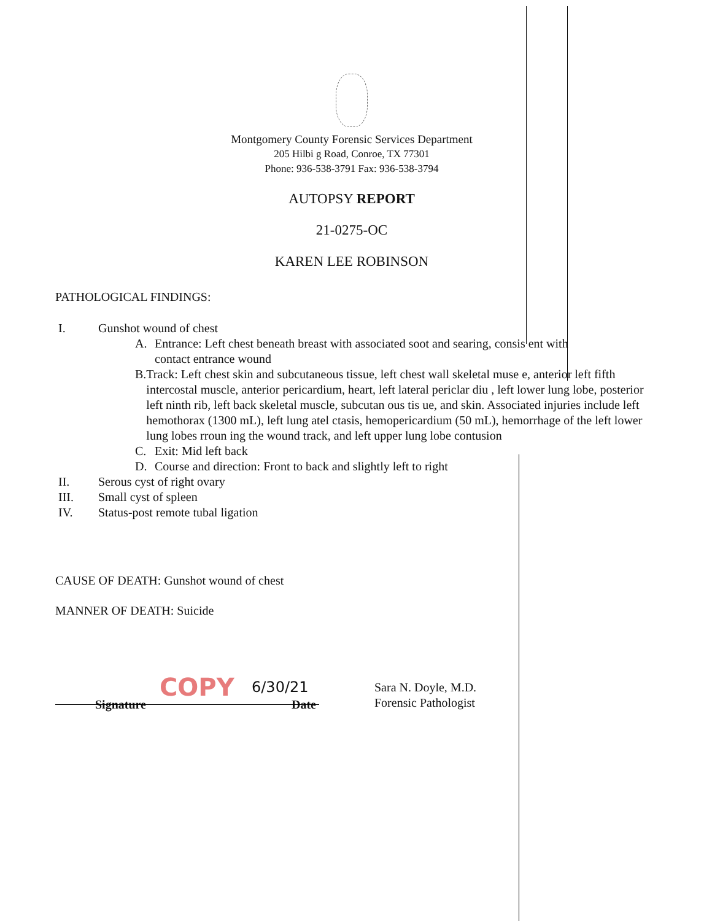Montgomery County Forensic Services Department
205 Hilbi g Road, Conroe, TX 77301
Phone: 936-538-3791 Fax: 936-538-3794
AUTOPSY REPORT
21-0275-OC
KAREN LEE ROBINSON
PATHOLOGICAL FINDINGS:
I. Gunshot wound of chest
A. Entrance: Left chest beneath breast with associated soot and searing, consis ent with
contact entrance wound
B. Track: Left chest skin and subcutaneous tissue, left chest wall skeletal muse e, anterior left fifth intercostal muscle, anterior pericardium, heart, left lateral periclar diu , left lower lung lobe, posterior left ninth rib, left back skeletal muscle, subcutan ous tis ue, and skin. Associated injuries include left hemothorax (1300 mL), left lung atel ctasis, hemopericardium (50 mL), hemorrhage of the left lower lung lobes rroun ing the wound track, and left upper lung lobe contusion
C. Exit: Mid left back
D. Course and direction: Front to back and slightly left to right
II. Serous cyst of right ovary
III. Small cyst of spleen
IV. Status-post remote tubal ligation
CAUSE OF DEATH: Gunshot wound of chest
MANNER OF DEATH: Suicide
COPY 6/30/21
Sara N. Doyle, M.D.
Forensic Pathologist
Signature Date